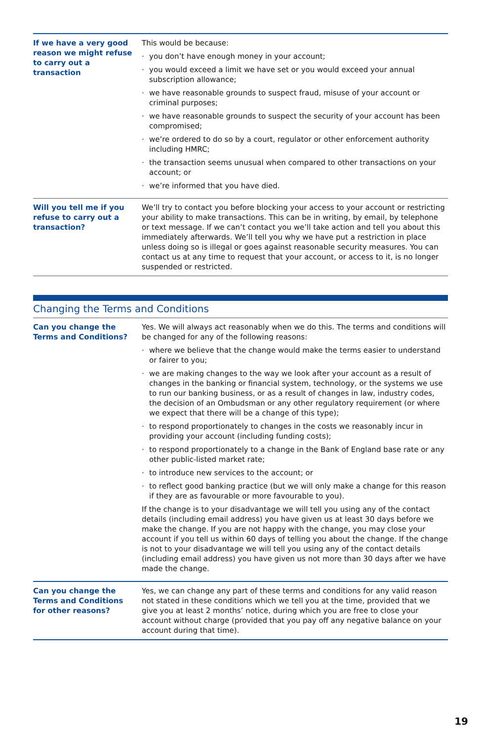| If we have a very good reason we might refuse to carry out a transaction | This would be because: · you don’t have enough money in your account; · you would exceed a limit we have set or you would exceed your annual subscription allowance; · we have reasonable grounds to suspect fraud, misuse of your account or criminal purposes; · we have reasonable grounds to suspect the security of your account has been compromised; · we’re ordered to do so by a court, regulator or other enforcement authority including HMRC; · the transaction seems unusual when compared to other transactions on your account; or · we’re informed that you have died. |
| Will you tell me if you refuse to carry out a transaction? | We’ll try to contact you before blocking your access to your account or restricting your ability to make transactions. This can be in writing, by email, by telephone or text message. If we can’t contact you we’ll take action and tell you about this immediately afterwards. We’ll tell you why we have put a restriction in place unless doing so is illegal or goes against reasonable security measures. You can contact us at any time to request that your account, or access to it, is no longer suspended or restricted. |
Changing the Terms and Conditions
| Can you change the Terms and Conditions? | Yes. We will always act reasonably when we do this. The terms and conditions will be changed for any of the following reasons: · where we believe that the change would make the terms easier to understand or fairer to you; · we are making changes to the way we look after your account as a result of changes in the banking or financial system, technology, or the systems we use to run our banking business, or as a result of changes in law, industry codes, the decision of an Ombudsman or any other regulatory requirement (or where we expect that there will be a change of this type); · to respond proportionately to changes in the costs we reasonably incur in providing your account (including funding costs); · to respond proportionately to a change in the Bank of England base rate or any other public-listed market rate; · to introduce new services to the account; or · to reflect good banking practice (but we will only make a change for this reason if they are as favourable or more favourable to you). If the change is to your disadvantage we will tell you using any of the contact details (including email address) you have given us at least 30 days before we make the change. If you are not happy with the change, you may close your account if you tell us within 60 days of telling you about the change. If the change is not to your disadvantage we will tell you using any of the contact details (including email address) you have given us not more than 30 days after we have made the change. |
| Can you change the Terms and Conditions for other reasons? | Yes, we can change any part of these terms and conditions for any valid reason not stated in these conditions which we tell you at the time, provided that we give you at least 2 months’ notice, during which you are free to close your account without charge (provided that you pay off any negative balance on your account during that time). |
19